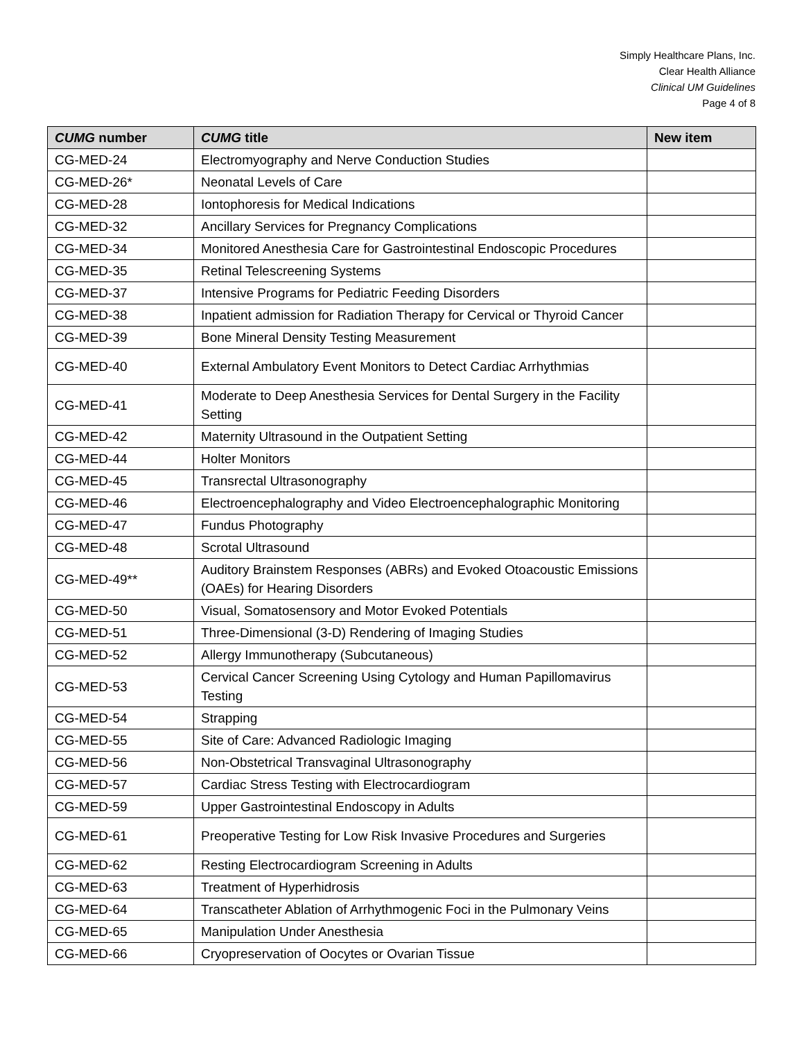Simply Healthcare Plans, Inc.
Clear Health Alliance
Clinical UM Guidelines
Page 4 of 8
| CUMG number | CUMG title | New item |
| --- | --- | --- |
| CG-MED-24 | Electromyography and Nerve Conduction Studies | |
| CG-MED-26* | Neonatal Levels of Care | |
| CG-MED-28 | Iontophoresis for Medical Indications | |
| CG-MED-32 | Ancillary Services for Pregnancy Complications | |
| CG-MED-34 | Monitored Anesthesia Care for Gastrointestinal Endoscopic Procedures | |
| CG-MED-35 | Retinal Telescreening Systems | |
| CG-MED-37 | Intensive Programs for Pediatric Feeding Disorders | |
| CG-MED-38 | Inpatient admission for Radiation Therapy for Cervical or Thyroid Cancer | |
| CG-MED-39 | Bone Mineral Density Testing Measurement | |
| CG-MED-40 | External Ambulatory Event Monitors to Detect Cardiac Arrhythmias | |
| CG-MED-41 | Moderate to Deep Anesthesia Services for Dental Surgery in the Facility Setting | |
| CG-MED-42 | Maternity Ultrasound in the Outpatient Setting | |
| CG-MED-44 | Holter Monitors | |
| CG-MED-45 | Transrectal Ultrasonography | |
| CG-MED-46 | Electroencephalography and Video Electroencephalographic Monitoring | |
| CG-MED-47 | Fundus Photography | |
| CG-MED-48 | Scrotal Ultrasound | |
| CG-MED-49** | Auditory Brainstem Responses (ABRs) and Evoked Otoacoustic Emissions (OAEs) for Hearing Disorders | |
| CG-MED-50 | Visual, Somatosensory and Motor Evoked Potentials | |
| CG-MED-51 | Three-Dimensional (3-D) Rendering of Imaging Studies | |
| CG-MED-52 | Allergy Immunotherapy (Subcutaneous) | |
| CG-MED-53 | Cervical Cancer Screening Using Cytology and Human Papillomavirus Testing | |
| CG-MED-54 | Strapping | |
| CG-MED-55 | Site of Care: Advanced Radiologic Imaging | |
| CG-MED-56 | Non-Obstetrical Transvaginal Ultrasonography | |
| CG-MED-57 | Cardiac Stress Testing with Electrocardiogram | |
| CG-MED-59 | Upper Gastrointestinal Endoscopy in Adults | |
| CG-MED-61 | Preoperative Testing for Low Risk Invasive Procedures and Surgeries | |
| CG-MED-62 | Resting Electrocardiogram Screening in Adults | |
| CG-MED-63 | Treatment of Hyperhidrosis | |
| CG-MED-64 | Transcatheter Ablation of Arrhythmogenic Foci in the Pulmonary Veins | |
| CG-MED-65 | Manipulation Under Anesthesia | |
| CG-MED-66 | Cryopreservation of Oocytes or Ovarian Tissue | |